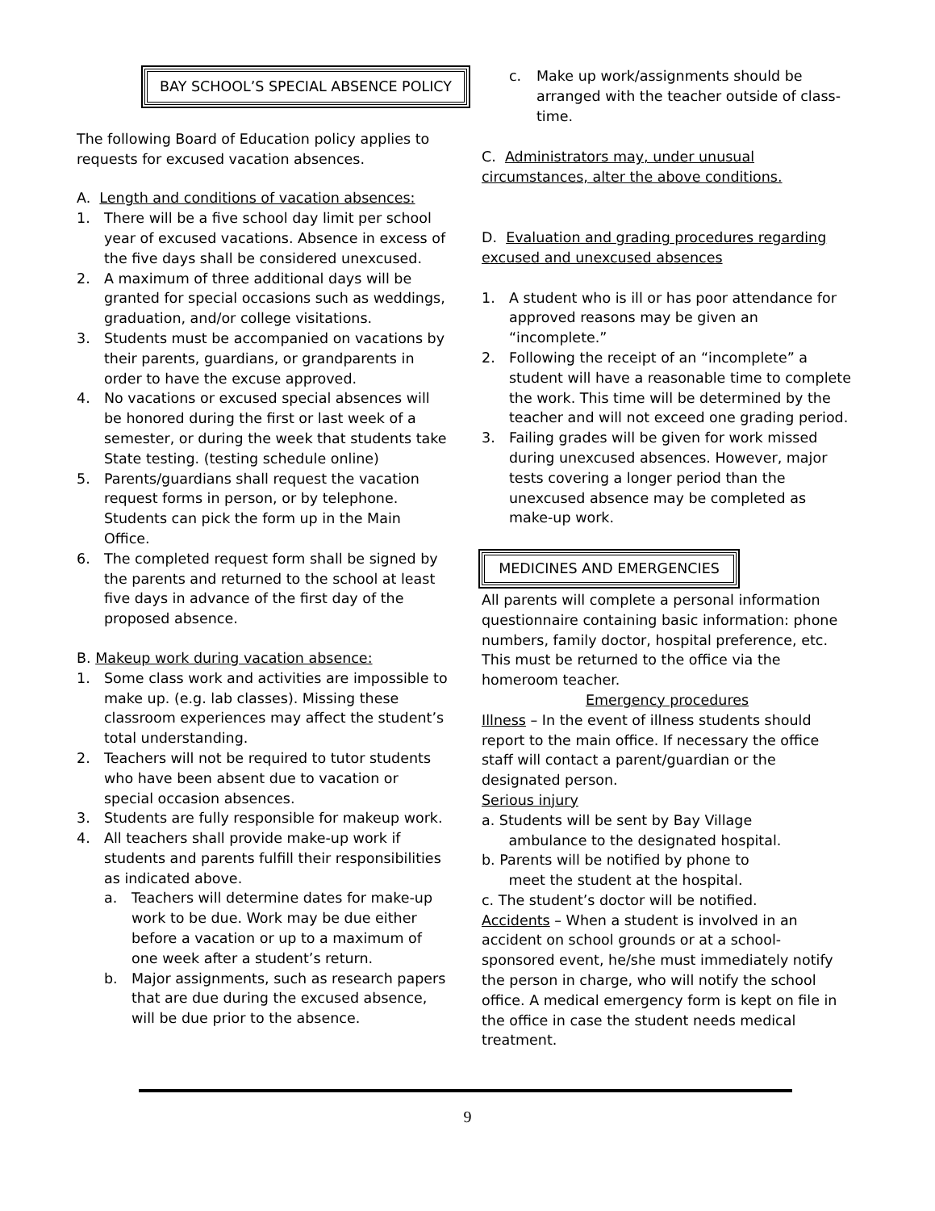BAY SCHOOL’S SPECIAL ABSENCE POLICY
The following Board of Education policy applies to requests for excused vacation absences.
A. Length and conditions of vacation absences:
1. There will be a five school day limit per school year of excused vacations. Absence in excess of the five days shall be considered unexcused.
2. A maximum of three additional days will be granted for special occasions such as weddings, graduation, and/or college visitations.
3. Students must be accompanied on vacations by their parents, guardians, or grandparents in order to have the excuse approved.
4. No vacations or excused special absences will be honored during the first or last week of a semester, or during the week that students take State testing. (testing schedule online)
5. Parents/guardians shall request the vacation request forms in person, or by telephone. Students can pick the form up in the Main Office.
6. The completed request form shall be signed by the parents and returned to the school at least five days in advance of the first day of the proposed absence.
B. Makeup work during vacation absence:
1. Some class work and activities are impossible to make up. (e.g. lab classes). Missing these classroom experiences may affect the student’s total understanding.
2. Teachers will not be required to tutor students who have been absent due to vacation or special occasion absences.
3. Students are fully responsible for makeup work.
4. All teachers shall provide make-up work if students and parents fulfill their responsibilities as indicated above.
a. Teachers will determine dates for make-up work to be due. Work may be due either before a vacation or up to a maximum of one week after a student’s return.
b. Major assignments, such as research papers that are due during the excused absence, will be due prior to the absence.
c. Make up work/assignments should be arranged with the teacher outside of class-time.
C. Administrators may, under unusual circumstances, alter the above conditions.
D. Evaluation and grading procedures regarding excused and unexcused absences
1. A student who is ill or has poor attendance for approved reasons may be given an “incomplete.”
2. Following the receipt of an “incomplete” a student will have a reasonable time to complete the work. This time will be determined by the teacher and will not exceed one grading period.
3. Failing grades will be given for work missed during unexcused absences. However, major tests covering a longer period than the unexcused absence may be completed as make-up work.
MEDICINES AND EMERGENCIES
All parents will complete a personal information questionnaire containing basic information: phone numbers, family doctor, hospital preference, etc. This must be returned to the office via the homeroom teacher.
Emergency procedures
Illness – In the event of illness students should report to the main office. If necessary the office staff will contact a parent/guardian or the designated person.
Serious injury
a. Students will be sent by Bay Village
ambulance to the designated hospital.
b. Parents will be notified by phone to
meet the student at the hospital.
c. The student’s doctor will be notified.
Accidents – When a student is involved in an accident on school grounds or at a school-sponsored event, he/she must immediately notify the person in charge, who will notify the school office. A medical emergency form is kept on file in the office in case the student needs medical treatment.
9